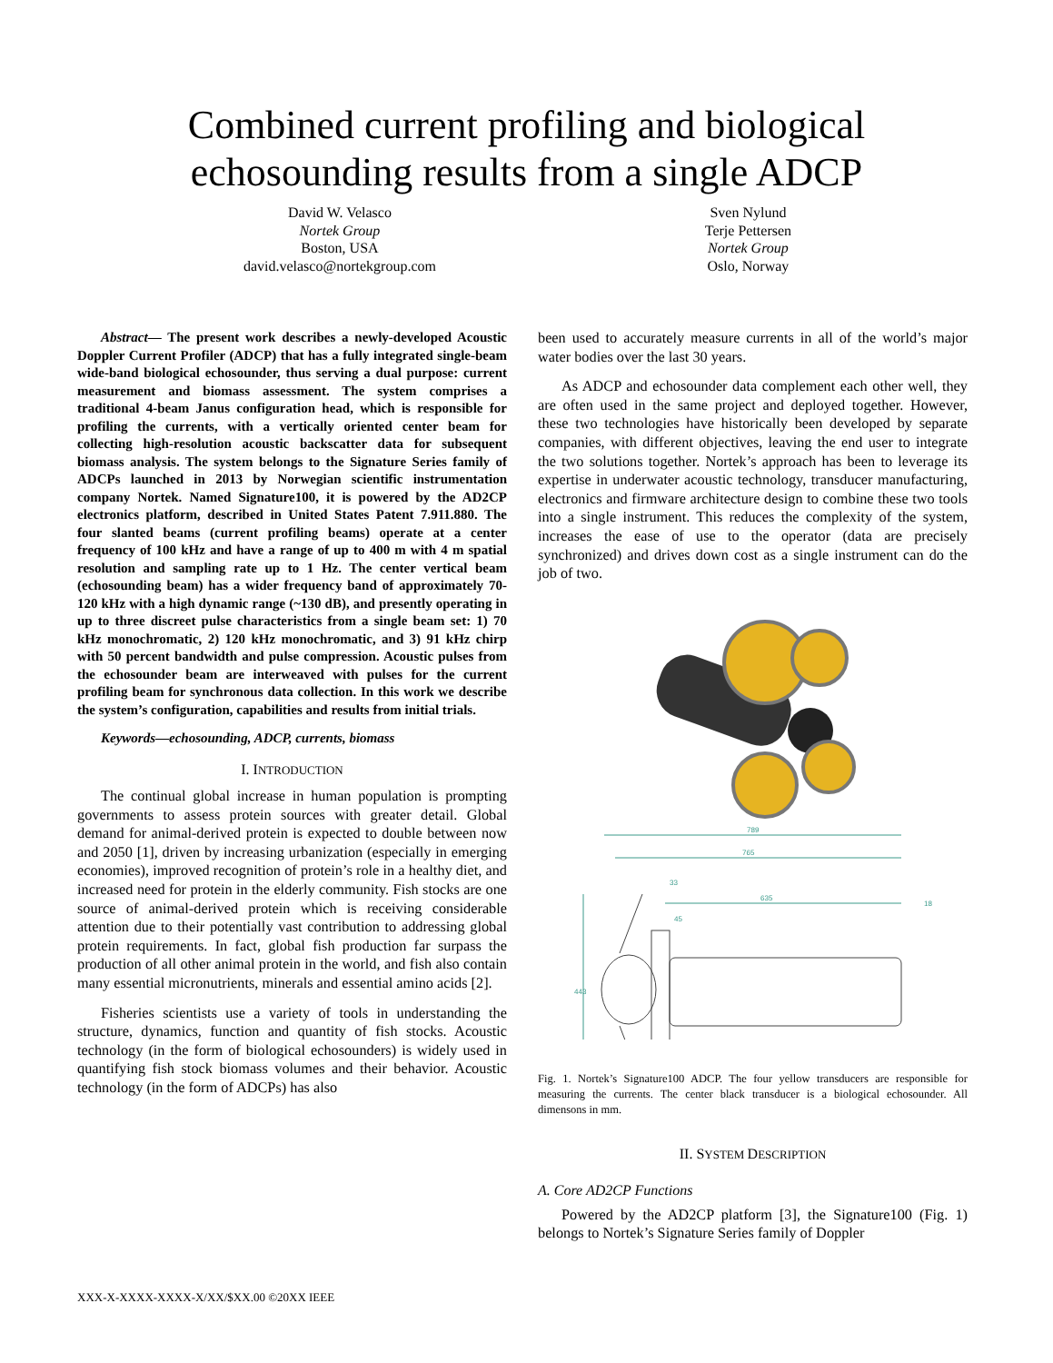Combined current profiling and biological
echosounding results from a single ADCP
David W. Velasco
Nortek Group
Boston, USA
david.velasco@nortekgroup.com
Sven Nylund
Terje Pettersen
Nortek Group
Oslo, Norway
Abstract— The present work describes a newly-developed Acoustic Doppler Current Profiler (ADCP) that has a fully integrated single-beam wide-band biological echosounder, thus serving a dual purpose: current measurement and biomass assessment. The system comprises a traditional 4-beam Janus configuration head, which is responsible for profiling the currents, with a vertically oriented center beam for collecting high-resolution acoustic backscatter data for subsequent biomass analysis. The system belongs to the Signature Series family of ADCPs launched in 2013 by Norwegian scientific instrumentation company Nortek. Named Signature100, it is powered by the AD2CP electronics platform, described in United States Patent 7.911.880. The four slanted beams (current profiling beams) operate at a center frequency of 100 kHz and have a range of up to 400 m with 4 m spatial resolution and sampling rate up to 1 Hz. The center vertical beam (echosounding beam) has a wider frequency band of approximately 70-120 kHz with a high dynamic range (~130 dB), and presently operating in up to three discreet pulse characteristics from a single beam set: 1) 70 kHz monochromatic, 2) 120 kHz monochromatic, and 3) 91 kHz chirp with 50 percent bandwidth and pulse compression. Acoustic pulses from the echosounder beam are interweaved with pulses for the current profiling beam for synchronous data collection. In this work we describe the system’s configuration, capabilities and results from initial trials.
Keywords—echosounding, ADCP, currents, biomass
I. INTRODUCTION
The continual global increase in human population is prompting governments to assess protein sources with greater detail. Global demand for animal-derived protein is expected to double between now and 2050 [1], driven by increasing urbanization (especially in emerging economies), improved recognition of protein’s role in a healthy diet, and increased need for protein in the elderly community. Fish stocks are one source of animal-derived protein which is receiving considerable attention due to their potentially vast contribution to addressing global protein requirements. In fact, global fish production far surpass the production of all other animal protein in the world, and fish also contain many essential micronutrients, minerals and essential amino acids [2].
Fisheries scientists use a variety of tools in understanding the structure, dynamics, function and quantity of fish stocks. Acoustic technology (in the form of biological echosounders) is widely used in quantifying fish stock biomass volumes and their behavior. Acoustic technology (in the form of ADCPs) has also
been used to accurately measure currents in all of the world’s major water bodies over the last 30 years.
As ADCP and echosounder data complement each other well, they are often used in the same project and deployed together. However, these two technologies have historically been developed by separate companies, with different objectives, leaving the end user to integrate the two solutions together. Nortek’s approach has been to leverage its expertise in underwater acoustic technology, transducer manufacturing, electronics and firmware architecture design to combine these two tools into a single instrument. This reduces the complexity of the system, increases the ease of use to the operator (data are precisely synchronized) and drives down cost as a single instrument can do the job of two.
789
765
33
635
18
45
443
Fig. 1. Nortek’s Signature100 ADCP. The four yellow transducers are responsible for measuring the currents. The center black transducer is a biological echosounder. All dimensons in mm.
II. SYSTEM DESCRIPTION
A. Core AD2CP Functions
Powered by the AD2CP platform [3], the Signature100 (Fig. 1) belongs to Nortek’s Signature Series family of Doppler
XXX-X-XXXX-XXXX-X/XX/$XX.00 ©20XX IEEE